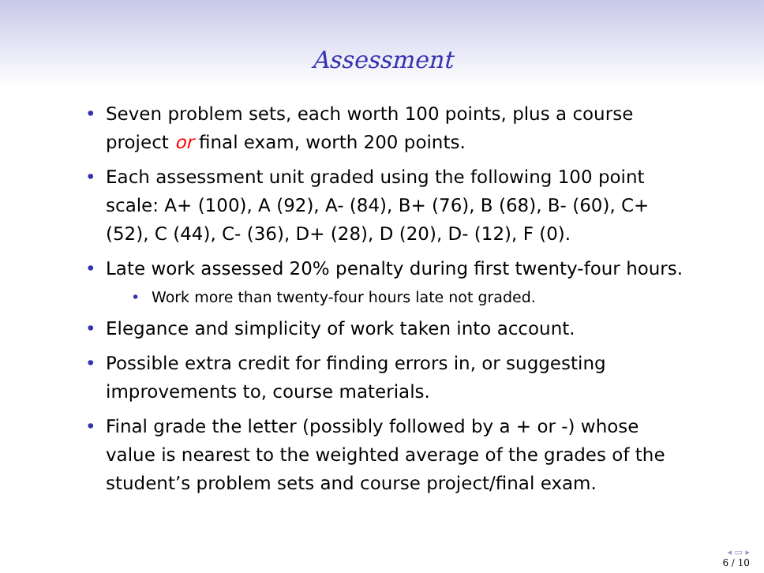Assessment
• Seven problem sets, each worth 100 points, plus a course project or final exam, worth 200 points.
• Each assessment unit graded using the following 100 point scale: A+ (100), A (92), A- (84), B+ (76), B (68), B- (60), C+ (52), C (44), C- (36), D+ (28), D (20), D- (12), F (0).
• Late work assessed 20% penalty during first twenty-four hours.
• Work more than twenty-four hours late not graded.
• Elegance and simplicity of work taken into account.
• Possible extra credit for finding errors in, or suggesting improvements to, course materials.
• Final grade the letter (possibly followed by a + or -) whose value is nearest to the weighted average of the grades of the student’s problem sets and course project/final exam.
◂ ▭ ▸
6 / 10